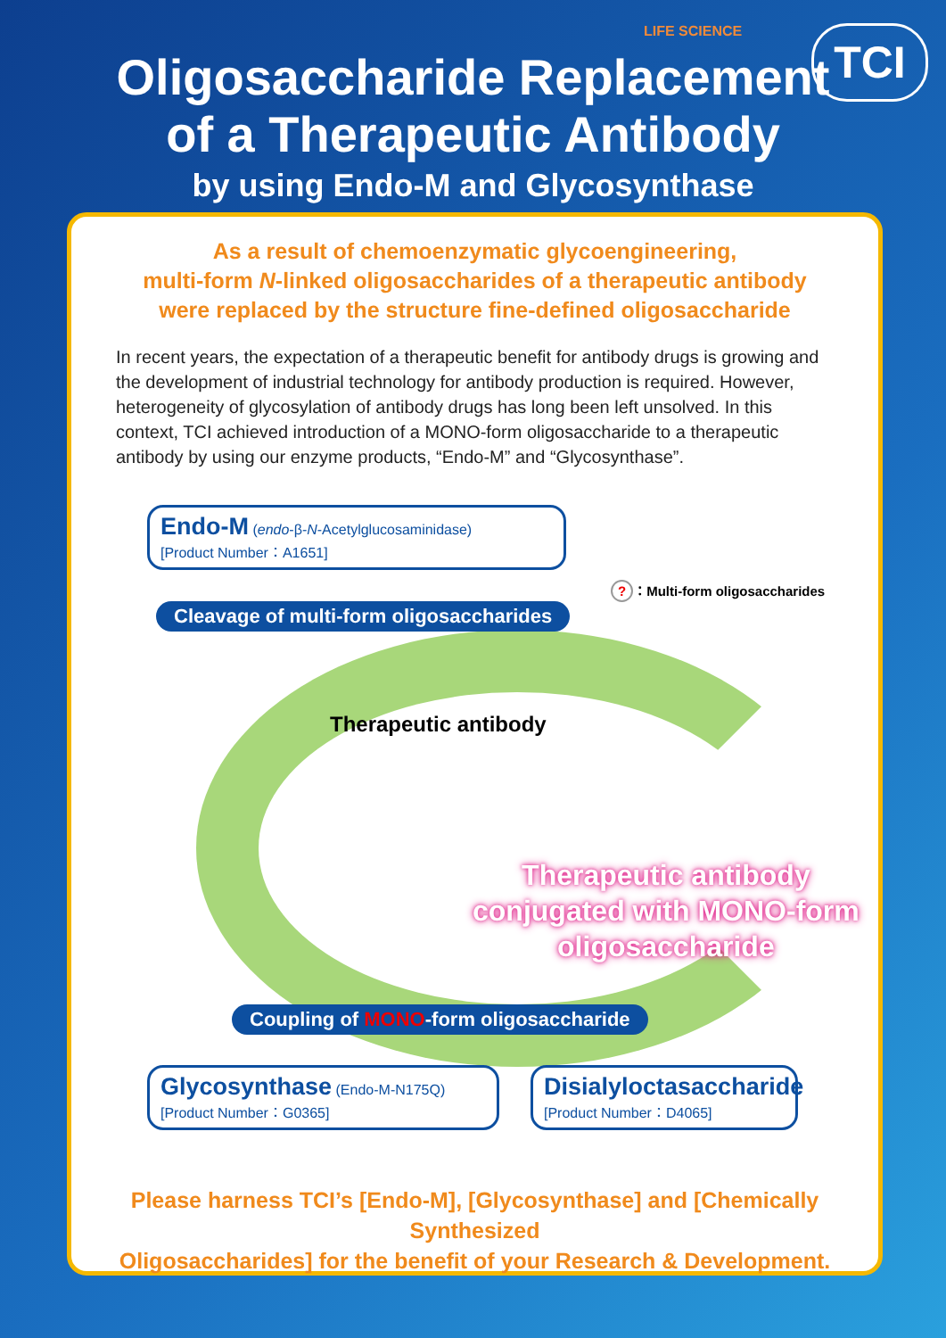LIFE SCIENCE TCI
Oligosaccharide Replacement
of a Therapeutic Antibody
by using Endo-M and Glycosynthase
As a result of chemoenzymatic glycoengineering,
multi-form N-linked oligosaccharides of a therapeutic antibody
were replaced by the structure fine-defined oligosaccharide
In recent years, the expectation of a therapeutic benefit for antibody drugs is growing and the development of industrial technology for antibody production is required. However, heterogeneity of glycosylation of antibody drugs has long been left unsolved. In this context, TCI achieved introduction of a MONO-form oligosaccharide to a therapeutic antibody by using our enzyme products, “Endo-M” and “Glycosynthase”.
Endo-M (endo-β-N-Acetylglucosaminidase)
[Product Number：A1651]
? ：Multi-form oligosaccharides
Cleavage of multi-form oligosaccharides
Therapeutic antibody
Therapeutic antibody
conjugated with MONO-form
oligosaccharide
Coupling of MONO-form oligosaccharide
Glycosynthase (Endo-M-N175Q)
[Product Number：G0365]
Disialyloctasaccharide
[Product Number：D4065]
Please harness TCI’s [Endo-M], [Glycosynthase] and [Chemically Synthesized
Oligosaccharides] for the benefit of your Research & Development.